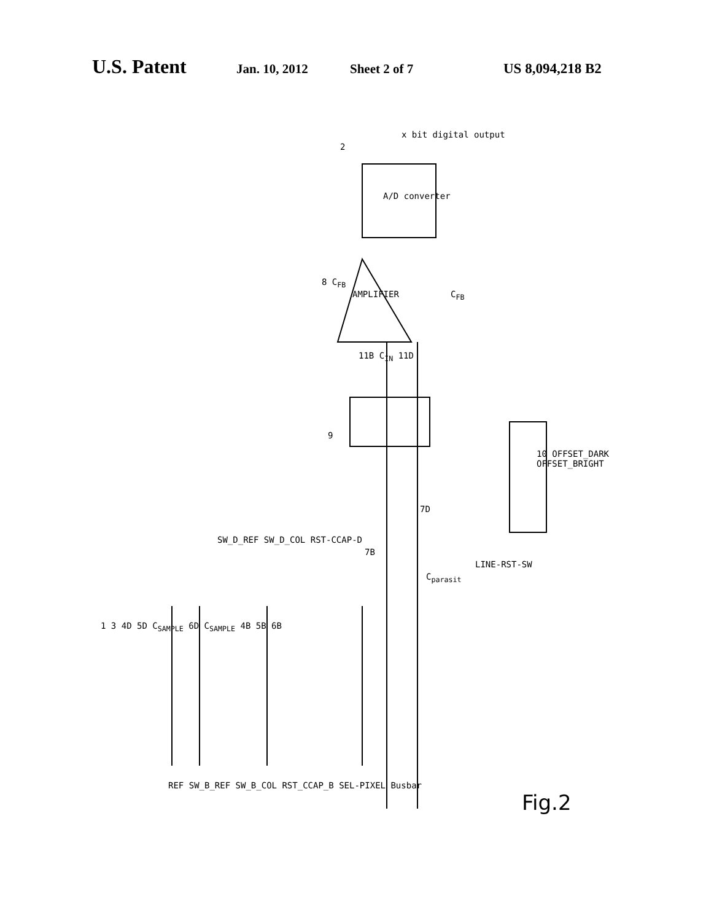U.S. Patent Jan. 10, 2012 Sheet 2 of 7 US 8,094,218 B2
A/D converter
AMPLIFIER
x bit digital output
2
8 C<sub>FB</sub>
C<sub>FB</sub>
11B C<sub>IN</sub> 11D
9
10 OFFSET_DARK OFFSET_BRIGHT
LINE-RST-SW
7D
7B
C<sub>parasit</sub>
SW_D_REF SW_D_COL RST-CCAP-D
1 3 4D 5D C<sub>SAMPLE</sub> 6D C<sub>SAMPLE</sub> 4B 5B 6B
REF SW_B_REF SW_B_COL RST_CCAP_B SEL-PIXEL Busbar
Fig.2